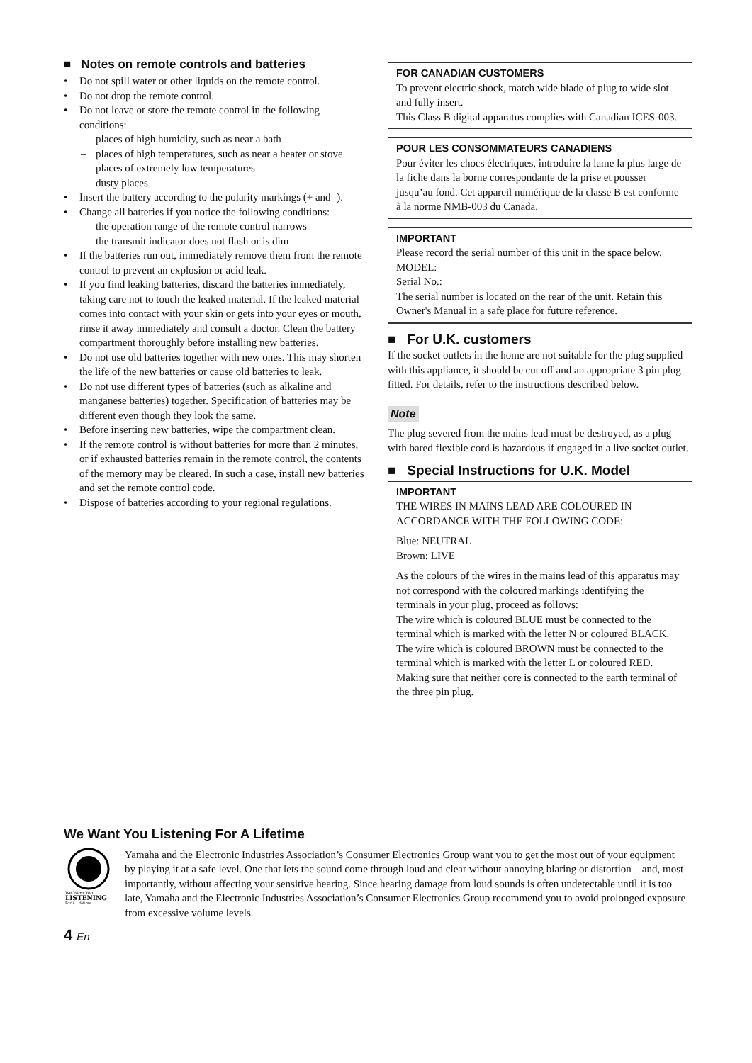■ Notes on remote controls and batteries
• Do not spill water or other liquids on the remote control.
• Do not drop the remote control.
• Do not leave or store the remote control in the following conditions:
– places of high humidity, such as near a bath
– places of high temperatures, such as near a heater or stove
– places of extremely low temperatures
– dusty places
• Insert the battery according to the polarity markings (+ and -).
• Change all batteries if you notice the following conditions:
– the operation range of the remote control narrows
– the transmit indicator does not flash or is dim
• If the batteries run out, immediately remove them from the remote control to prevent an explosion or acid leak.
• If you find leaking batteries, discard the batteries immediately, taking care not to touch the leaked material. If the leaked material comes into contact with your skin or gets into your eyes or mouth, rinse it away immediately and consult a doctor. Clean the battery compartment thoroughly before installing new batteries.
• Do not use old batteries together with new ones. This may shorten the life of the new batteries or cause old batteries to leak.
• Do not use different types of batteries (such as alkaline and manganese batteries) together. Specification of batteries may be different even though they look the same.
• Before inserting new batteries, wipe the compartment clean.
• If the remote control is without batteries for more than 2 minutes, or if exhausted batteries remain in the remote control, the contents of the memory may be cleared. In such a case, install new batteries and set the remote control code.
• Dispose of batteries according to your regional regulations.
FOR CANADIAN CUSTOMERS
To prevent electric shock, match wide blade of plug to wide slot and fully insert.
This Class B digital apparatus complies with Canadian ICES-003.
POUR LES CONSOMMATEURS CANADIENS
Pour éviter les chocs électriques, introduire la lame la plus large de la fiche dans la borne correspondante de la prise et pousser jusqu’au fond. Cet appareil numérique de la classe B est conforme à la norme NMB-003 du Canada.
IMPORTANT
Please record the serial number of this unit in the space below.
MODEL:
Serial No.:
The serial number is located on the rear of the unit. Retain this Owner's Manual in a safe place for future reference.
■ For U.K. customers
If the socket outlets in the home are not suitable for the plug supplied with this appliance, it should be cut off and an appropriate 3 pin plug fitted. For details, refer to the instructions described below.
Note
The plug severed from the mains lead must be destroyed, as a plug with bared flexible cord is hazardous if engaged in a live socket outlet.
■ Special Instructions for U.K. Model
IMPORTANT
THE WIRES IN MAINS LEAD ARE COLOURED IN ACCORDANCE WITH THE FOLLOWING CODE:
Blue: NEUTRAL
Brown: LIVE
As the colours of the wires in the mains lead of this apparatus may not correspond with the coloured markings identifying the terminals in your plug, proceed as follows:
The wire which is coloured BLUE must be connected to the terminal which is marked with the letter N or coloured BLACK. The wire which is coloured BROWN must be connected to the terminal which is marked with the letter L or coloured RED.
Making sure that neither core is connected to the earth terminal of the three pin plug.
We Want You Listening For A Lifetime
We Want You
LISTENING
For A Lifetime
Yamaha and the Electronic Industries Association’s Consumer Electronics Group want you to get the most out of your equipment by playing it at a safe level. One that lets the sound come through loud and clear without annoying blaring or distortion – and, most importantly, without affecting your sensitive hearing. Since hearing damage from loud sounds is often undetectable until it is too late, Yamaha and the Electronic Industries Association’s Consumer Electronics Group recommend you to avoid prolonged exposure from excessive volume levels.
4 En